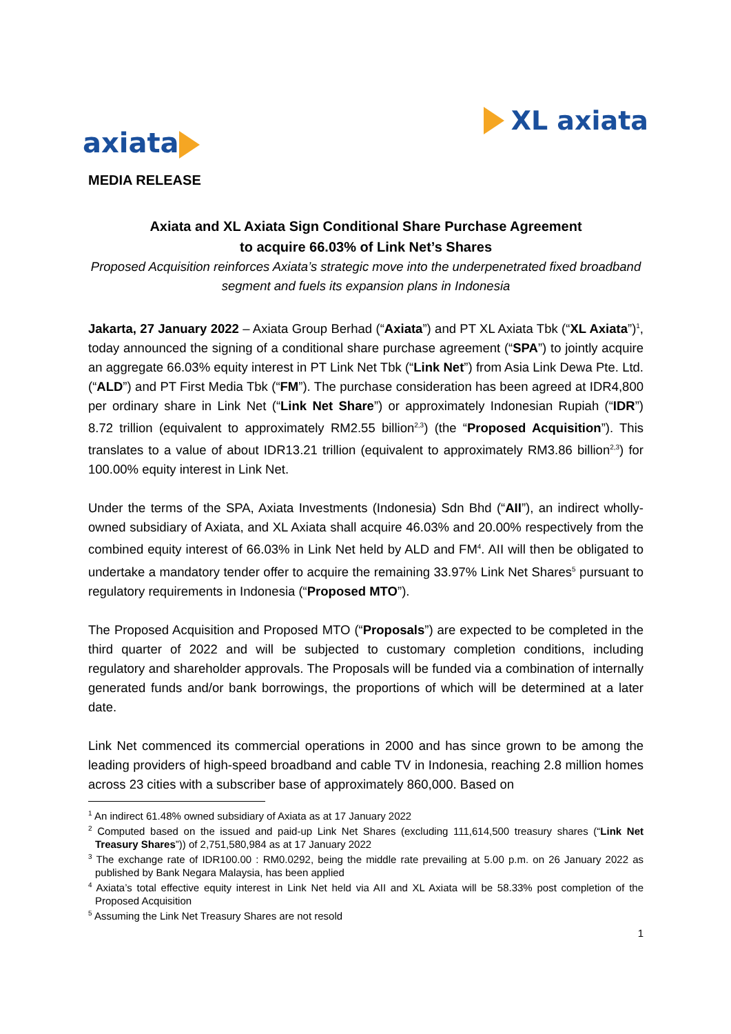axiata XL axiata
MEDIA RELEASE
Axiata and XL Axiata Sign Conditional Share Purchase Agreement
to acquire 66.03% of Link Net’s Shares
Proposed Acquisition reinforces Axiata’s strategic move into the underpenetrated fixed broadband segment and fuels its expansion plans in Indonesia
Jakarta, 27 January 2022 – Axiata Group Berhad (“Axiata”) and PT XL Axiata Tbk (“XL Axiata”)<sup>1</sup>, today announced the signing of a conditional share purchase agreement (“SPA”) to jointly acquire an aggregate 66.03% equity interest in PT Link Net Tbk (“Link Net”) from Asia Link Dewa Pte. Ltd. (“ALD”) and PT First Media Tbk (“FM”). The purchase consideration has been agreed at IDR4,800 per ordinary share in Link Net (“Link Net Share”) or approximately Indonesian Rupiah (“IDR”) 8.72 trillion (equivalent to approximately RM2.55 billion<sup>2,3</sup>) (the “Proposed Acquisition”). This translates to a value of about IDR13.21 trillion (equivalent to approximately RM3.86 billion<sup>2,3</sup>) for 100.00% equity interest in Link Net.
Under the terms of the SPA, Axiata Investments (Indonesia) Sdn Bhd (“AII”), an indirect wholly-owned subsidiary of Axiata, and XL Axiata shall acquire 46.03% and 20.00% respectively from the combined equity interest of 66.03% in Link Net held by ALD and FM<sup>4</sup>. AII will then be obligated to undertake a mandatory tender offer to acquire the remaining 33.97% Link Net Shares<sup>5</sup> pursuant to regulatory requirements in Indonesia (“Proposed MTO”).
The Proposed Acquisition and Proposed MTO (“Proposals”) are expected to be completed in the third quarter of 2022 and will be subjected to customary completion conditions, including regulatory and shareholder approvals. The Proposals will be funded via a combination of internally generated funds and/or bank borrowings, the proportions of which will be determined at a later date.
Link Net commenced its commercial operations in 2000 and has since grown to be among the leading providers of high-speed broadband and cable TV in Indonesia, reaching 2.8 million homes across 23 cities with a subscriber base of approximately 860,000. Based on
<sup>1</sup> An indirect 61.48% owned subsidiary of Axiata as at 17 January 2022
<sup>2</sup> Computed based on the issued and paid-up Link Net Shares (excluding 111,614,500 treasury shares (“Link Net Treasury Shares”)) of 2,751,580,984 as at 17 January 2022
<sup>3</sup> The exchange rate of IDR100.00 : RM0.0292, being the middle rate prevailing at 5.00 p.m. on 26 January 2022 as published by Bank Negara Malaysia, has been applied
<sup>4</sup> Axiata’s total effective equity interest in Link Net held via AII and XL Axiata will be 58.33% post completion of the Proposed Acquisition
<sup>5</sup> Assuming the Link Net Treasury Shares are not resold
1